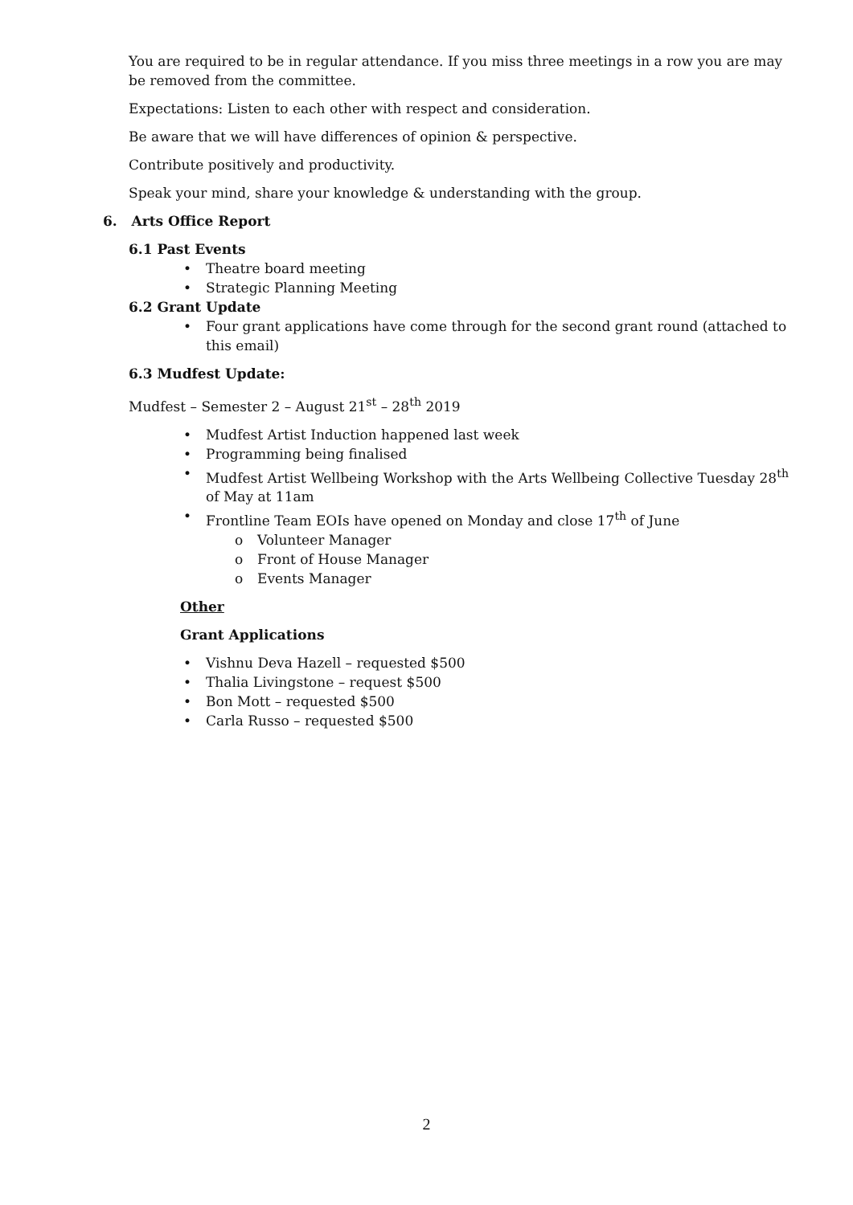You are required to be in regular attendance. If you miss three meetings in a row you are may be removed from the committee.
Expectations: Listen to each other with respect and consideration.
Be aware that we will have differences of opinion & perspective.
Contribute positively and productivity.
Speak your mind, share your knowledge & understanding with the group.
6. Arts Office Report
6.1 Past Events
• Theatre board meeting
• Strategic Planning Meeting
6.2 Grant Update
• Four grant applications have come through for the second grant round (attached to this email)
6.3 Mudfest Update:
Mudfest – Semester 2 – August 21<sup>st</sup> – 28<sup>th</sup> 2019
• Mudfest Artist Induction happened last week
• Programming being finalised
• Mudfest Artist Wellbeing Workshop with the Arts Wellbeing Collective Tuesday 28<sup>th</sup> of May at 11am
• Frontline Team EOIs have opened on Monday and close 17<sup>th</sup> of June
o Volunteer Manager
o Front of House Manager
o Events Manager
Other
Grant Applications
• Vishnu Deva Hazell – requested $500
• Thalia Livingstone – request $500
• Bon Mott – requested $500
• Carla Russo – requested $500
2